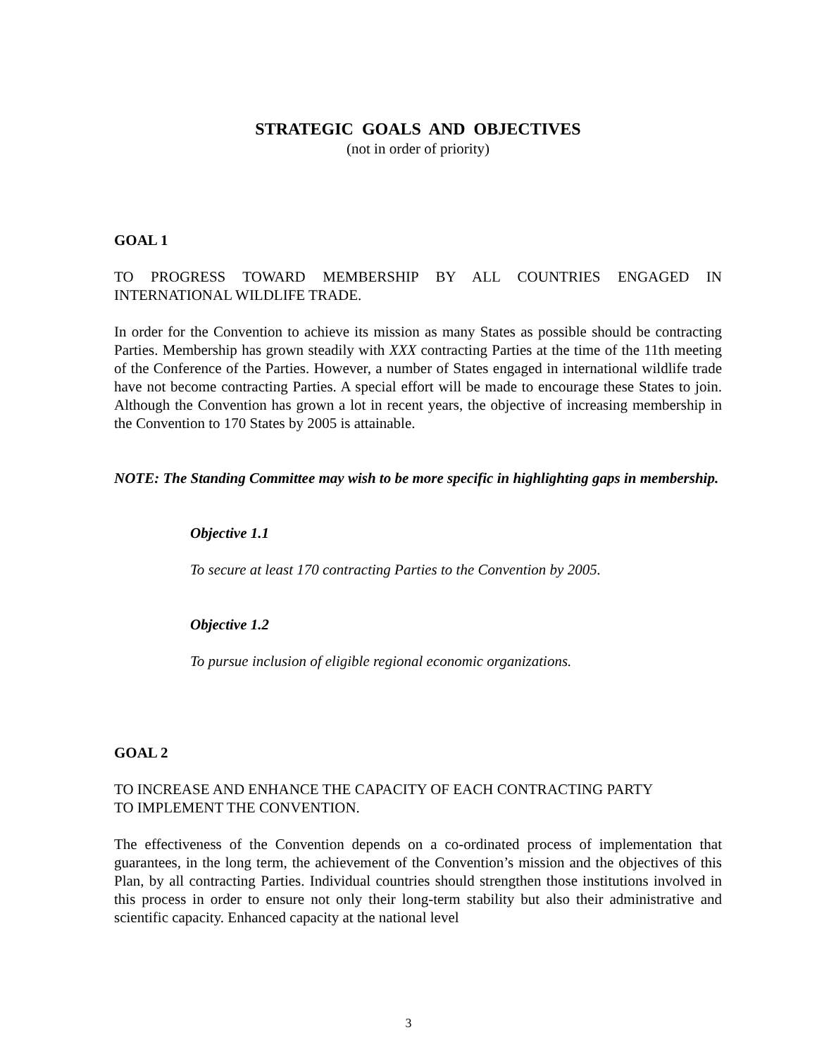STRATEGIC GOALS AND OBJECTIVES
(not in order of priority)
GOAL 1
TO PROGRESS TOWARD MEMBERSHIP BY ALL COUNTRIES ENGAGED IN INTERNATIONAL WILDLIFE TRADE.
In order for the Convention to achieve its mission as many States as possible should be contracting Parties. Membership has grown steadily with XXX contracting Parties at the time of the 11th meeting of the Conference of the Parties. However, a number of States engaged in international wildlife trade have not become contracting Parties. A special effort will be made to encourage these States to join. Although the Convention has grown a lot in recent years, the objective of increasing membership in the Convention to 170 States by 2005 is attainable.
NOTE: The Standing Committee may wish to be more specific in highlighting gaps in membership.
Objective 1.1
To secure at least 170 contracting Parties to the Convention by 2005.
Objective 1.2
To pursue inclusion of eligible regional economic organizations.
GOAL 2
TO INCREASE AND ENHANCE THE CAPACITY OF EACH CONTRACTING PARTY
TO IMPLEMENT THE CONVENTION.
The effectiveness of the Convention depends on a co-ordinated process of implementation that guarantees, in the long term, the achievement of the Convention’s mission and the objectives of this Plan, by all contracting Parties. Individual countries should strengthen those institutions involved in this process in order to ensure not only their long-term stability but also their administrative and scientific capacity. Enhanced capacity at the national level
3